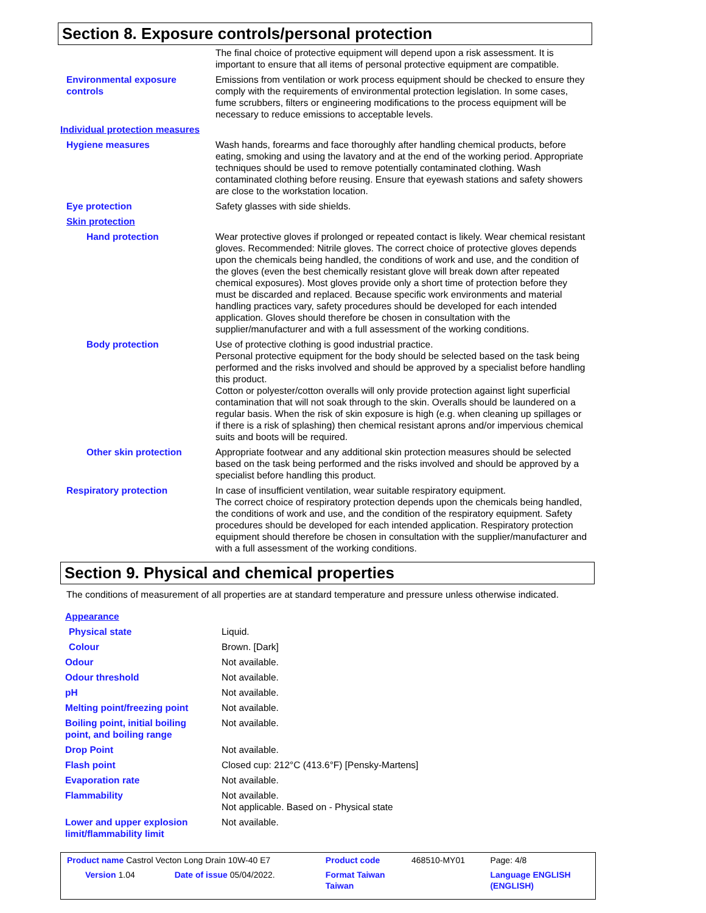Section 8. Exposure controls/personal protection
| | The final choice of protective equipment will depend upon a risk assessment. It is important to ensure that all items of personal protective equipment are compatible. |
| Environmental exposure controls | Emissions from ventilation or work process equipment should be checked to ensure they comply with the requirements of environmental protection legislation. In some cases, fume scrubbers, filters or engineering modifications to the process equipment will be necessary to reduce emissions to acceptable levels. |
| Individual protection measures | |
| Hygiene measures | Wash hands, forearms and face thoroughly after handling chemical products, before eating, smoking and using the lavatory and at the end of the working period. Appropriate techniques should be used to remove potentially contaminated clothing. Wash contaminated clothing before reusing. Ensure that eyewash stations and safety showers are close to the workstation location. |
| Eye protection | Safety glasses with side shields. |
| Skin protection | |
| Hand protection | Wear protective gloves if prolonged or repeated contact is likely. Wear chemical resistant gloves. Recommended: Nitrile gloves. The correct choice of protective gloves depends upon the chemicals being handled, the conditions of work and use, and the condition of the gloves (even the best chemically resistant glove will break down after repeated chemical exposures). Most gloves provide only a short time of protection before they must be discarded and replaced. Because specific work environments and material handling practices vary, safety procedures should be developed for each intended application. Gloves should therefore be chosen in consultation with the supplier/manufacturer and with a full assessment of the working conditions. |
| Body protection | Use of protective clothing is good industrial practice. Personal protective equipment for the body should be selected based on the task being performed and the risks involved and should be approved by a specialist before handling this product. Cotton or polyester/cotton overalls will only provide protection against light superficial contamination that will not soak through to the skin. Overalls should be laundered on a regular basis. When the risk of skin exposure is high (e.g. when cleaning up spillages or if there is a risk of splashing) then chemical resistant aprons and/or impervious chemical suits and boots will be required. |
| Other skin protection | Appropriate footwear and any additional skin protection measures should be selected based on the task being performed and the risks involved and should be approved by a specialist before handling this product. |
| Respiratory protection | In case of insufficient ventilation, wear suitable respiratory equipment. The correct choice of respiratory protection depends upon the chemicals being handled, the conditions of work and use, and the condition of the respiratory equipment. Safety procedures should be developed for each intended application. Respiratory protection equipment should therefore be chosen in consultation with the supplier/manufacturer and with a full assessment of the working conditions. |
Section 9. Physical and chemical properties
The conditions of measurement of all properties are at standard temperature and pressure unless otherwise indicated.
| Appearance | |
| Physical state | Liquid. |
| Colour | Brown. [Dark] |
| Odour | Not available. |
| Odour threshold | Not available. |
| pH | Not available. |
| Melting point/freezing point | Not available. |
| Boiling point, initial boiling point, and boiling range | Not available. |
| Drop Point | Not available. |
| Flash point | Closed cup: 212°C (413.6°F) [Pensky-Martens] |
| Evaporation rate | Not available. |
| Flammability | Not available. Not applicable. Based on - Physical state |
| Lower and upper explosion limit/flammability limit | Not available. |
| Product name Castrol Vecton Long Drain 10W-40 E7 | | Product code | 468510-MY01 | Page: 4/8 |
| Version 1.04 | Date of issue 05/04/2022. | Format Taiwan Taiwan | | Language ENGLISH (ENGLISH) |